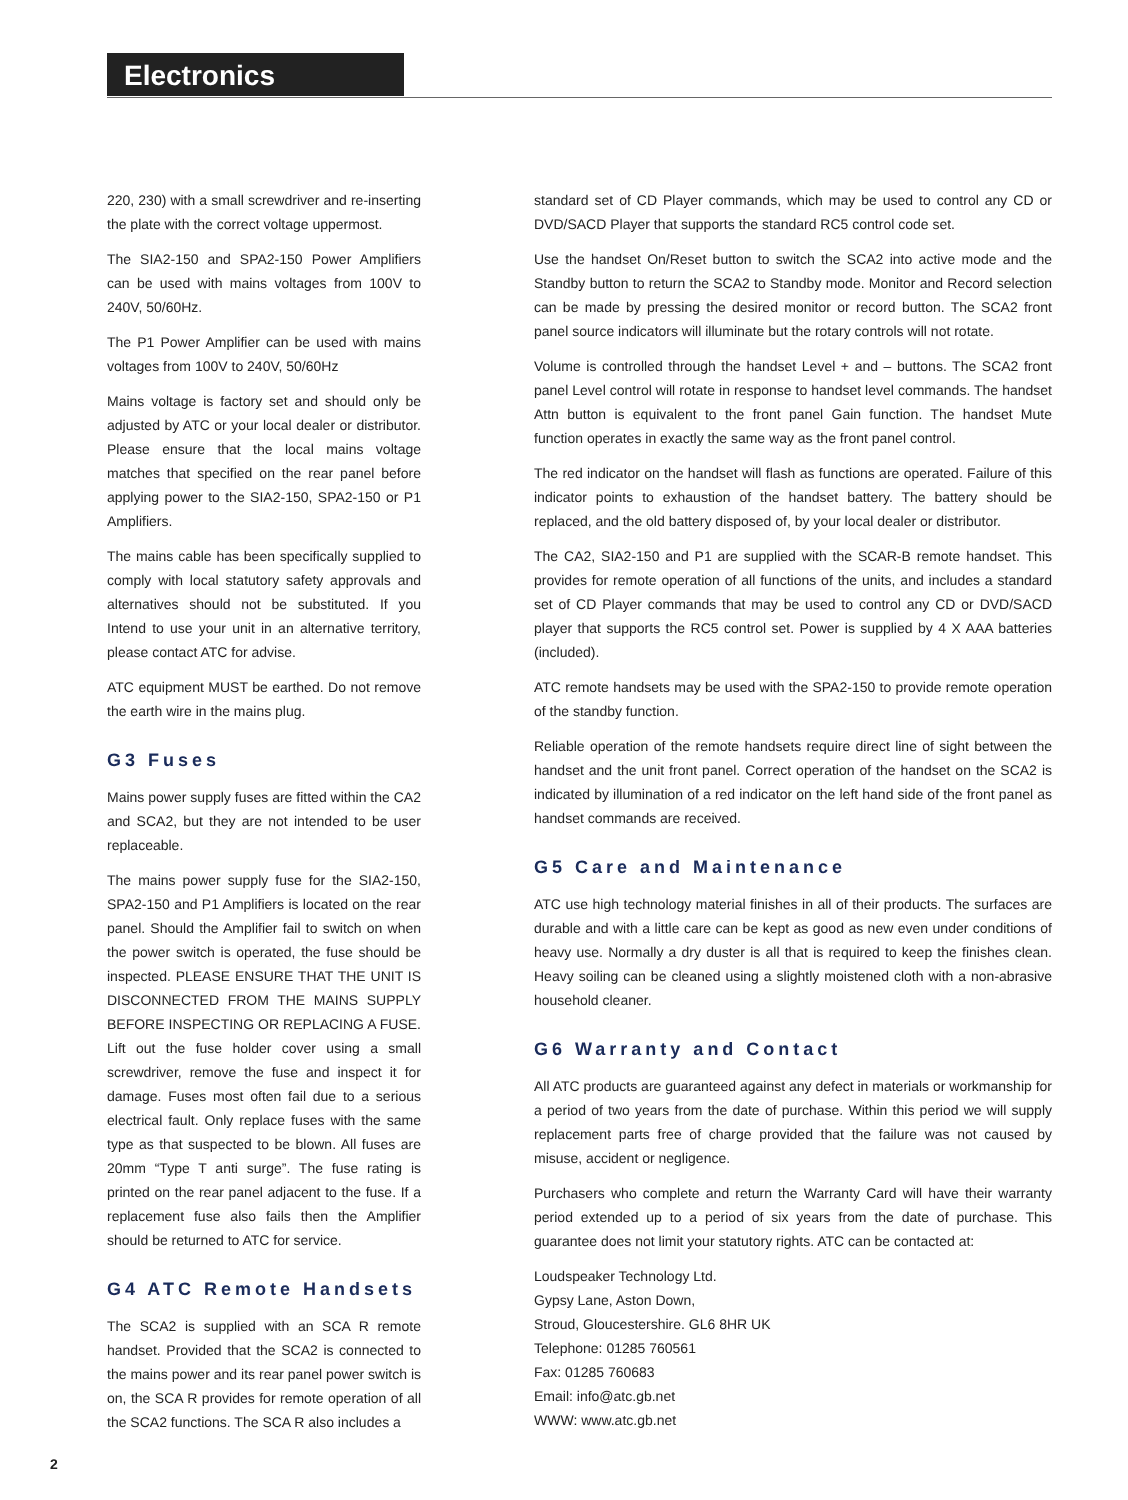Electronics
220, 230) with a small screwdriver and re-inserting the plate with the correct voltage uppermost.
The SIA2-150 and SPA2-150 Power Amplifiers can be used with mains voltages from 100V to 240V, 50/60Hz.
The P1 Power Amplifier can be used with mains voltages from 100V to 240V, 50/60Hz
Mains voltage is factory set and should only be adjusted by ATC or your local dealer or distributor. Please ensure that the local mains voltage matches that specified on the rear panel before applying power to the SIA2-150, SPA2-150 or P1 Amplifiers.
The mains cable has been specifically supplied to comply with local statutory safety approvals and alternatives should not be substituted. If you Intend to use your unit in an alternative territory, please contact ATC for advise.
ATC equipment MUST be earthed. Do not remove the earth wire in the mains plug.
G3 Fuses
Mains power supply fuses are fitted within the CA2 and SCA2, but they are not intended to be user replaceable.
The mains power supply fuse for the SIA2-150, SPA2-150 and P1 Amplifiers is located on the rear panel. Should the Amplifier fail to switch on when the power switch is operated, the fuse should be inspected. PLEASE ENSURE THAT THE UNIT IS DISCONNECTED FROM THE MAINS SUPPLY BEFORE INSPECTING OR REPLACING A FUSE. Lift out the fuse holder cover using a small screwdriver, remove the fuse and inspect it for damage. Fuses most often fail due to a serious electrical fault. Only replace fuses with the same type as that suspected to be blown. All fuses are 20mm “Type T anti surge”. The fuse rating is printed on the rear panel adjacent to the fuse. If a replacement fuse also fails then the Amplifier should be returned to ATC for service.
G4 ATC Remote Handsets
The SCA2 is supplied with an SCA R remote handset. Provided that the SCA2 is connected to the mains power and its rear panel power switch is on, the SCA R provides for remote operation of all the SCA2 functions. The SCA R also includes a
standard set of CD Player commands, which may be used to control any CD or DVD/SACD Player that supports the standard RC5 control code set.
Use the handset On/Reset button to switch the SCA2 into active mode and the Standby button to return the SCA2 to Standby mode. Monitor and Record selection can be made by pressing the desired monitor or record button. The SCA2 front panel source indicators will illuminate but the rotary controls will not rotate.
Volume is controlled through the handset Level + and – buttons. The SCA2 front panel Level control will rotate in response to handset level commands. The handset Attn button is equivalent to the front panel Gain function. The handset Mute function operates in exactly the same way as the front panel control.
The red indicator on the handset will flash as functions are operated. Failure of this indicator points to exhaustion of the handset battery. The battery should be replaced, and the old battery disposed of, by your local dealer or distributor.
The CA2, SIA2-150 and P1 are supplied with the SCAR-B remote handset. This provides for remote operation of all functions of the units, and includes a standard set of CD Player commands that may be used to control any CD or DVD/SACD player that supports the RC5 control set. Power is supplied by 4 X AAA batteries (included).
ATC remote handsets may be used with the SPA2-150 to provide remote operation of the standby function.
Reliable operation of the remote handsets require direct line of sight between the handset and the unit front panel. Correct operation of the handset on the SCA2 is indicated by illumination of a red indicator on the left hand side of the front panel as handset commands are received.
G5 Care and Maintenance
ATC use high technology material finishes in all of their products. The surfaces are durable and with a little care can be kept as good as new even under conditions of heavy use. Normally a dry duster is all that is required to keep the finishes clean. Heavy soiling can be cleaned using a slightly moistened cloth with a non-abrasive household cleaner.
G6 Warranty and Contact
All ATC products are guaranteed against any defect in materials or workmanship for a period of two years from the date of purchase. Within this period we will supply replacement parts free of charge provided that the failure was not caused by misuse, accident or negligence.
Purchasers who complete and return the Warranty Card will have their warranty period extended up to a period of six years from the date of purchase. This guarantee does not limit your statutory rights. ATC can be contacted at:
Loudspeaker Technology Ltd.
Gypsy Lane, Aston Down,
Stroud, Gloucestershire. GL6 8HR UK
Telephone: 01285 760561
Fax: 01285 760683
Email: info@atc.gb.net
WWW: www.atc.gb.net
2